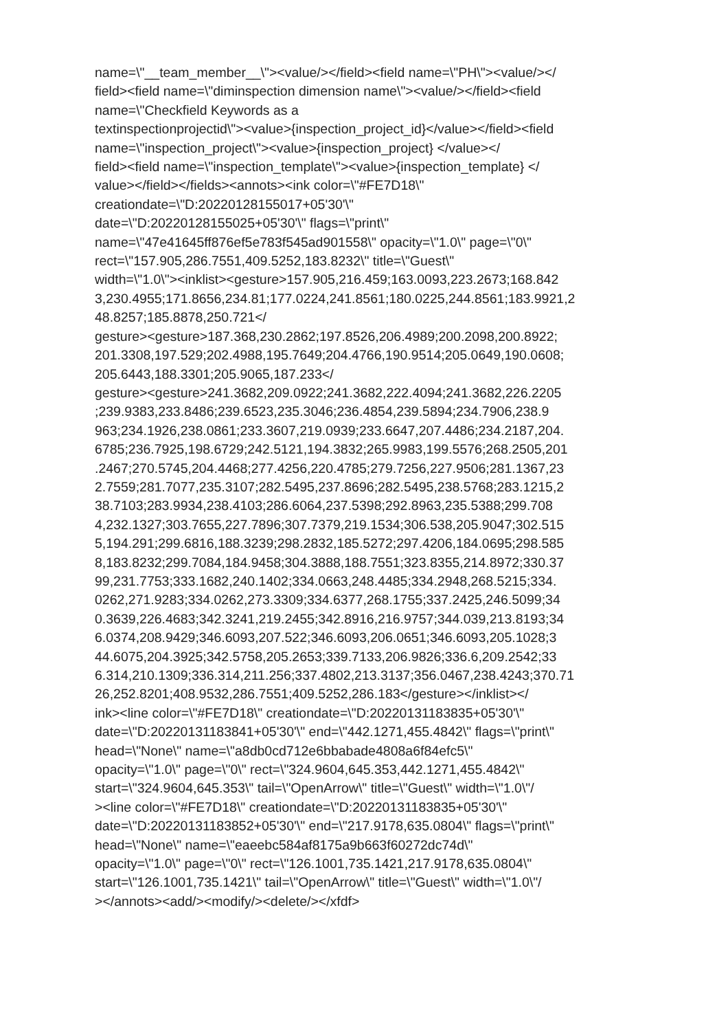name=\"__team_member__\"><value/></field><field name=\"PH\"><value/></
field><field name=\"diminspection dimension name\"><value/></field><field
name=\"Checkfield Keywords as a
textinspectionprojectid\"><value>{inspection_project_id}</value></field><field
name=\"inspection_project\"><value>{inspection_project} </value></
field><field name=\"inspection_template\"><value>{inspection_template} </
value></field></fields><annots><ink color=\"#FE7D18\"
creationdate=\"D:20220128155017+05'30'\"
date=\"D:20220128155025+05'30'\" flags=\"print\"
name=\"47e41645ff876ef5e783f545ad901558\" opacity=\"1.0\" page=\"0\"
rect=\"157.905,286.7551,409.5252,183.8232\" title=\"Guest\"
width=\"1.0\"><inklist><gesture>157.905,216.459;163.0093,223.2673;168.842
3,230.4955;171.8656,234.81;177.0224,241.8561;180.0225,244.8561;183.9921,2
48.8257;185.8878,250.721</
gesture><gesture>187.368,230.2862;197.8526,206.4989;200.2098,200.8922;
201.3308,197.529;202.4988,195.7649;204.4766,190.9514;205.0649,190.0608;
205.6443,188.3301;205.9065,187.233</
gesture><gesture>241.3682,209.0922;241.3682,222.4094;241.3682,226.2205
;239.9383,233.8486;239.6523,235.3046;236.4854,239.5894;234.7906,238.9
963;234.1926,238.0861;233.3607,219.0939;233.6647,207.4486;234.2187,204.
6785;236.7925,198.6729;242.5121,194.3832;265.9983,199.5576;268.2505,201
.2467;270.5745,204.4468;277.4256,220.4785;279.7256,227.9506;281.1367,23
2.7559;281.7077,235.3107;282.5495,237.8696;282.5495,238.5768;283.1215,2
38.7103;283.9934,238.4103;286.6064,237.5398;292.8963,235.5388;299.708
4,232.1327;303.7655,227.7896;307.7379,219.1534;306.538,205.9047;302.515
5,194.291;299.6816,188.3239;298.2832,185.5272;297.4206,184.0695;298.585
8,183.8232;299.7084,184.9458;304.3888,188.7551;323.8355,214.8972;330.37
99,231.7753;333.1682,240.1402;334.0663,248.4485;334.2948,268.5215;334.
0262,271.9283;334.0262,273.3309;334.6377,268.1755;337.2425,246.5099;34
0.3639,226.4683;342.3241,219.2455;342.8916,216.9757;344.039,213.8193;34
6.0374,208.9429;346.6093,207.522;346.6093,206.0651;346.6093,205.1028;3
44.6075,204.3925;342.5758,205.2653;339.7133,206.9826;336.6,209.2542;33
6.314,210.1309;336.314,211.256;337.4802,213.3137;356.0467,238.4243;370.71
26,252.8201;408.9532,286.7551;409.5252,286.183</gesture></inklist></
ink><line color=\"#FE7D18\" creationdate=\"D:20220131183835+05'30'\"
date=\"D:20220131183841+05'30'\" end=\"442.1271,455.4842\" flags=\"print\"
head=\"None\" name=\"a8db0cd712e6bbabade4808a6f84efc5\"
opacity=\"1.0\" page=\"0\" rect=\"324.9604,645.353,442.1271,455.4842\"
start=\"324.9604,645.353\" tail=\"OpenArrow\" title=\"Guest\" width=\"1.0\"/
><line color=\"#FE7D18\" creationdate=\"D:20220131183835+05'30'\"
date=\"D:20220131183852+05'30'\" end=\"217.9178,635.0804\" flags=\"print\"
head=\"None\" name=\"eaeebc584af8175a9b663f60272dc74d\"
opacity=\"1.0\" page=\"0\" rect=\"126.1001,735.1421,217.9178,635.0804\"
start=\"126.1001,735.1421\" tail=\"OpenArrow\" title=\"Guest\" width=\"1.0\"/
></annots><add/><modify/><delete/></xfdf>